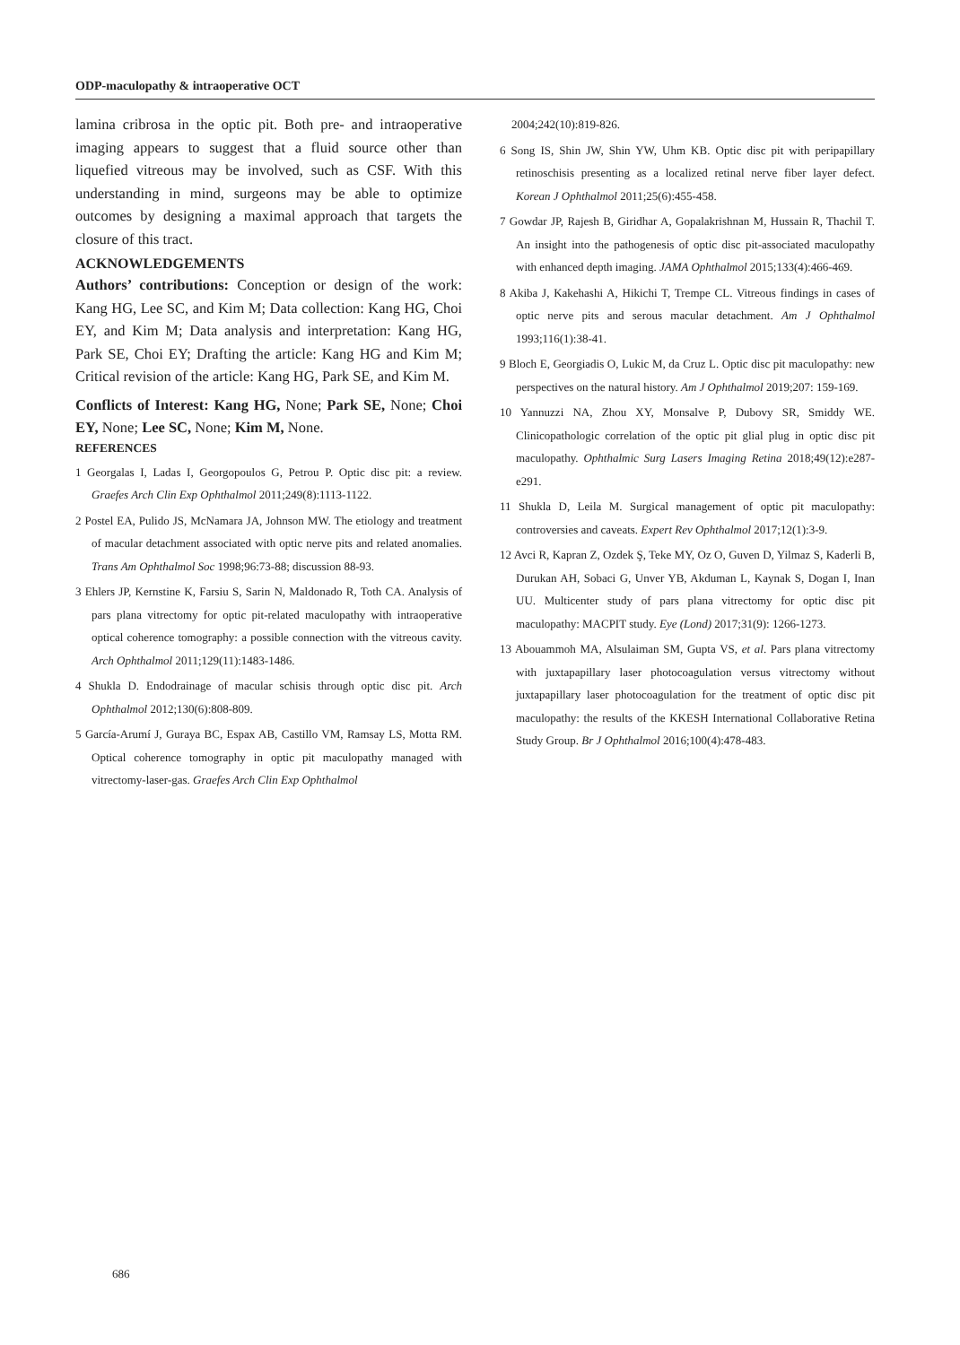ODP-maculopathy & intraoperative OCT
lamina cribrosa in the optic pit. Both pre- and intraoperative imaging appears to suggest that a fluid source other than liquefied vitreous may be involved, such as CSF. With this understanding in mind, surgeons may be able to optimize outcomes by designing a maximal approach that targets the closure of this tract.
ACKNOWLEDGEMENTS
Authors’ contributions: Conception or design of the work: Kang HG, Lee SC, and Kim M; Data collection: Kang HG, Choi EY, and Kim M; Data analysis and interpretation: Kang HG, Park SE, Choi EY; Drafting the article: Kang HG and Kim M; Critical revision of the article: Kang HG, Park SE, and Kim M.
Conflicts of Interest: Kang HG, None; Park SE, None; Choi EY, None; Lee SC, None; Kim M, None.
REFERENCES
1 Georgalas I, Ladas I, Georgopoulos G, Petrou P. Optic disc pit: a review. Graefes Arch Clin Exp Ophthalmol 2011;249(8):1113-1122.
2 Postel EA, Pulido JS, McNamara JA, Johnson MW. The etiology and treatment of macular detachment associated with optic nerve pits and related anomalies. Trans Am Ophthalmol Soc 1998;96:73-88; discussion 88-93.
3 Ehlers JP, Kernstine K, Farsiu S, Sarin N, Maldonado R, Toth CA. Analysis of pars plana vitrectomy for optic pit-related maculopathy with intraoperative optical coherence tomography: a possible connection with the vitreous cavity. Arch Ophthalmol 2011;129(11):1483-1486.
4 Shukla D. Endodrainage of macular schisis through optic disc pit. Arch Ophthalmol 2012;130(6):808-809.
5 García-Arumí J, Guraya BC, Espax AB, Castillo VM, Ramsay LS, Motta RM. Optical coherence tomography in optic pit maculopathy managed with vitrectomy-laser-gas. Graefes Arch Clin Exp Ophthalmol
2004;242(10):819-826.
6 Song IS, Shin JW, Shin YW, Uhm KB. Optic disc pit with peripapillary retinoschisis presenting as a localized retinal nerve fiber layer defect. Korean J Ophthalmol 2011;25(6):455-458.
7 Gowdar JP, Rajesh B, Giridhar A, Gopalakrishnan M, Hussain R, Thachil T. An insight into the pathogenesis of optic disc pit-associated maculopathy with enhanced depth imaging. JAMA Ophthalmol 2015;133(4):466-469.
8 Akiba J, Kakehashi A, Hikichi T, Trempe CL. Vitreous findings in cases of optic nerve pits and serous macular detachment. Am J Ophthalmol 1993;116(1):38-41.
9 Bloch E, Georgiadis O, Lukic M, da Cruz L. Optic disc pit maculopathy: new perspectives on the natural history. Am J Ophthalmol 2019;207: 159-169.
10 Yannuzzi NA, Zhou XY, Monsalve P, Dubovy SR, Smiddy WE. Clinicopathologic correlation of the optic pit glial plug in optic disc pit maculopathy. Ophthalmic Surg Lasers Imaging Retina 2018;49(12):e287-e291.
11 Shukla D, Leila M. Surgical management of optic pit maculopathy: controversies and caveats. Expert Rev Ophthalmol 2017;12(1):3-9.
12 Avci R, Kapran Z, Ozdek Ş, Teke MY, Oz O, Guven D, Yilmaz S, Kaderli B, Durukan AH, Sobaci G, Unver YB, Akduman L, Kaynak S, Dogan I, Inan UU. Multicenter study of pars plana vitrectomy for optic disc pit maculopathy: MACPIT study. Eye (Lond) 2017;31(9): 1266-1273.
13 Abouammoh MA, Alsulaiman SM, Gupta VS, et al. Pars plana vitrectomy with juxtapapillary laser photocoagulation versus vitrectomy without juxtapapillary laser photocoagulation for the treatment of optic disc pit maculopathy: the results of the KKESH International Collaborative Retina Study Group. Br J Ophthalmol 2016;100(4):478-483.
686